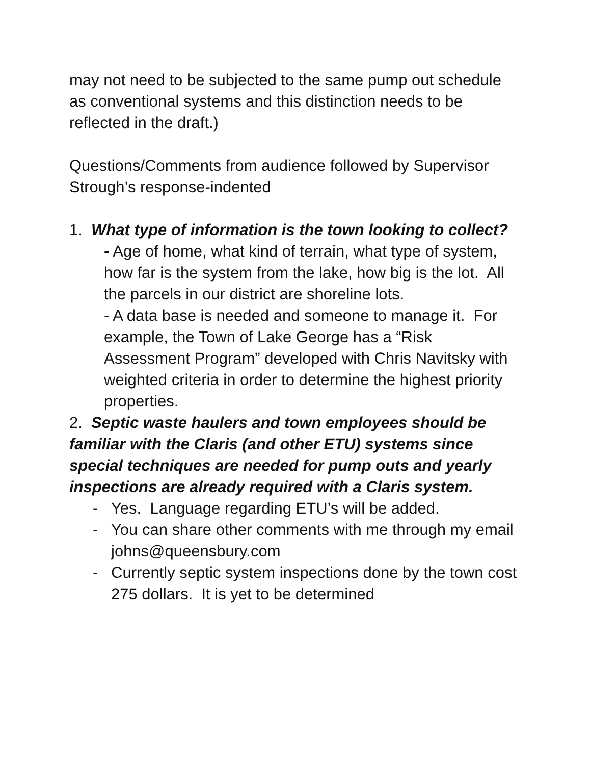may not need to be subjected to the same pump out schedule as conventional systems and this distinction needs to be reflected in the draft.)
Questions/Comments from audience followed by Supervisor Strough’s response-indented
1. What type of information is the town looking to collect?
- Age of home, what kind of terrain, what type of system, how far is the system from the lake, how big is the lot. All the parcels in our district are shoreline lots.
- A data base is needed and someone to manage it. For example, the Town of Lake George has a “Risk Assessment Program” developed with Chris Navitsky with weighted criteria in order to determine the highest priority properties.
2. Septic waste haulers and town employees should be familiar with the Claris (and other ETU) systems since special techniques are needed for pump outs and yearly inspections are already required with a Claris system.
- Yes. Language regarding ETU’s will be added.
- You can share other comments with me through my email johns@queensbury.com
- Currently septic system inspections done by the town cost 275 dollars. It is yet to be determined